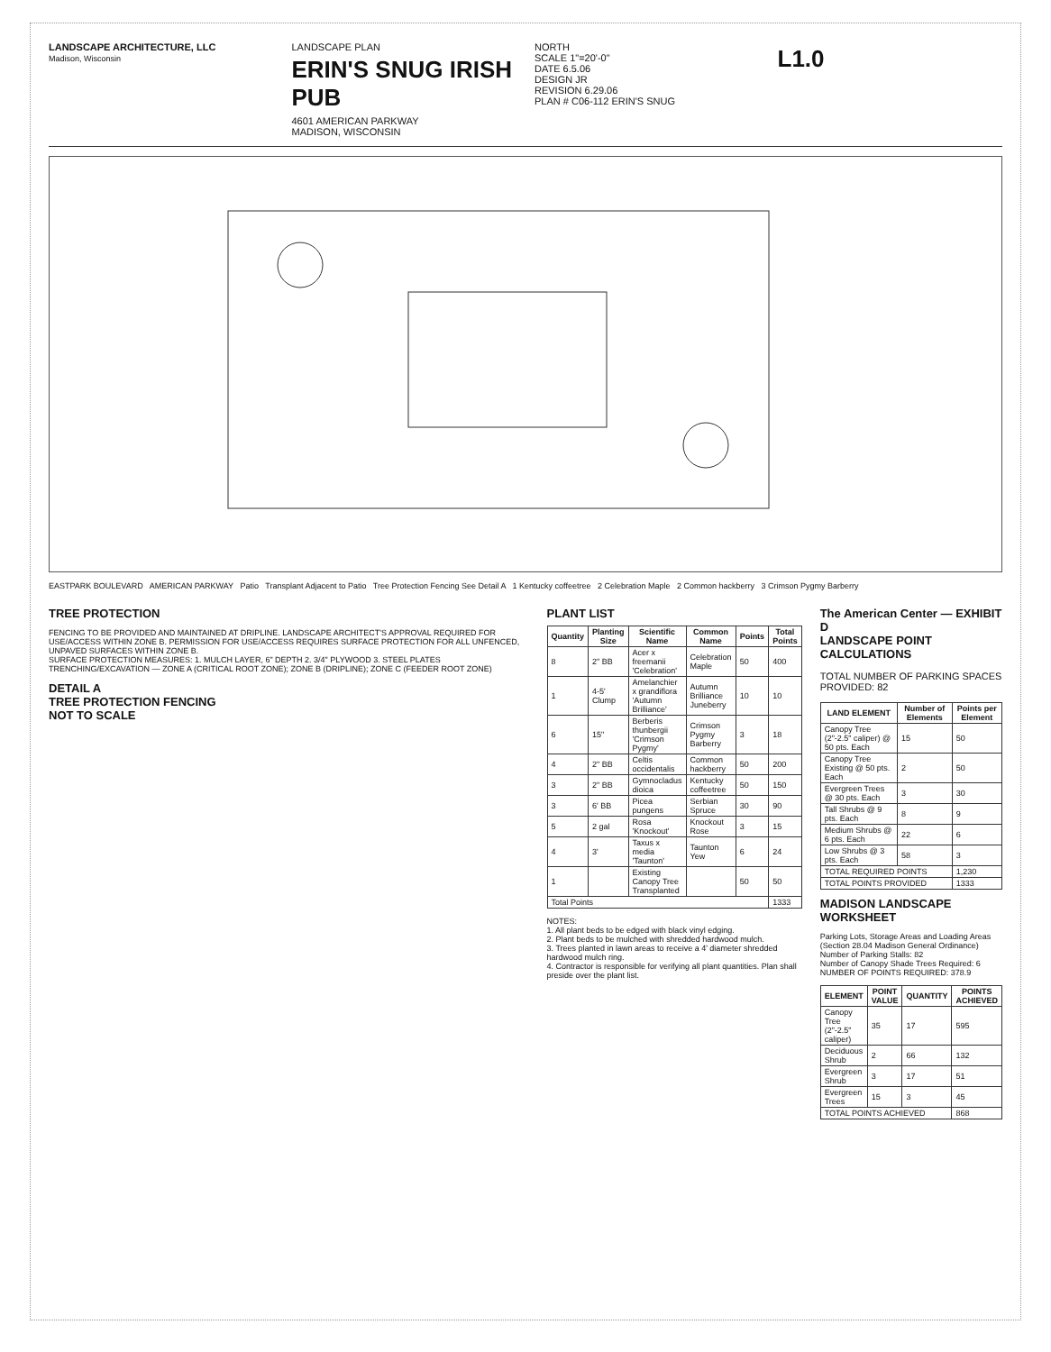LANDSCAPE ARCHITECTURE, LLC
Madison, Wisconsin
LANDSCAPE PLAN
ERIN'S SNUG IRISH PUB
4601 AMERICAN PARKWAY
MADISON, WISCONSIN
NORTH
SCALE 1"=20'-0"
DATE 6.5.06
DESIGN JR
REVISION 6.29.06
PLAN # C06-112 ERIN'S SNUG
L1.0
EASTPARK BOULEVARD AMERICAN PARKWAY Patio Transplant Adjacent to Patio Tree Protection Fencing See Detail A 1 Kentucky coffeetree 2 Celebration Maple 2 Common hackberry 3 Crimson Pygmy Barberry
TREE PROTECTION
FENCING TO BE PROVIDED AND MAINTAINED AT DRIPLINE. LANDSCAPE ARCHITECT'S APPROVAL REQUIRED FOR USE/ACCESS WITHIN ZONE B. PERMISSION FOR USE/ACCESS REQUIRES SURFACE PROTECTION FOR ALL UNFENCED, UNPAVED SURFACES WITHIN ZONE B.
SURFACE PROTECTION MEASURES: 1. MULCH LAYER, 6" DEPTH 2. 3/4" PLYWOOD 3. STEEL PLATES
TRENCHING/EXCAVATION — ZONE A (CRITICAL ROOT ZONE); ZONE B (DRIPLINE); ZONE C (FEEDER ROOT ZONE)
DETAIL A
TREE PROTECTION FENCING
NOT TO SCALE
PLANT LIST
| Quantity | Planting Size | Scientific Name | Common Name | Points | Total Points |
| --- | --- | --- | --- | --- | --- |
| 8 | 2" BB | Acer x freemanii 'Celebration' | Celebration Maple | 50 | 400 |
| 1 | 4-5' Clump | Amelanchier x grandiflora 'Autumn Brilliance' | Autumn Brilliance Juneberry | 10 | 10 |
| 6 | 15" | Berberis thunbergii 'Crimson Pygmy' | Crimson Pygmy Barberry | 3 | 18 |
| 4 | 2" BB | Celtis occidentalis | Common hackberry | 50 | 200 |
| 3 | 2" BB | Gymnocladus dioica | Kentucky coffeetree | 50 | 150 |
| 3 | 6' BB | Picea pungens | Serbian Spruce | 30 | 90 |
| 5 | 2 gal | Rosa 'Knockout' | Knockout Rose | 3 | 15 |
| 4 | 3' | Taxus x media 'Taunton' | Taunton Yew | 6 | 24 |
| 1 | | Existing Canopy Tree Transplanted | | 50 | 50 |
| Total Points | | | | | 1333 |
NOTES:
1. All plant beds to be edged with black vinyl edging.
2. Plant beds to be mulched with shredded hardwood mulch.
3. Trees planted in lawn areas to receive a 4' diameter shredded hardwood mulch ring.
4. Contractor is responsible for verifying all plant quantities. Plan shall preside over the plant list.
The American Center — EXHIBIT D
LANDSCAPE POINT CALCULATIONS
TOTAL NUMBER OF PARKING SPACES PROVIDED: 82
| LAND ELEMENT | Number of Elements | Points per Element |
| --- | --- | --- |
| Canopy Tree (2"-2.5" caliper) @ 50 pts. Each | 15 | 50 |
| Canopy Tree Existing @ 50 pts. Each | 2 | 50 |
| Evergreen Trees @ 30 pts. Each | 3 | 30 |
| Tall Shrubs @ 9 pts. Each | 8 | 9 |
| Medium Shrubs @ 6 pts. Each | 22 | 6 |
| Low Shrubs @ 3 pts. Each | 58 | 3 |
| TOTAL REQUIRED POINTS | | 1,230 |
| TOTAL POINTS PROVIDED | | 1333 |
MADISON LANDSCAPE WORKSHEET
Parking Lots, Storage Areas and Loading Areas (Section 28.04 Madison General Ordinance)
Number of Parking Stalls: 82
Number of Canopy Shade Trees Required: 6
NUMBER OF POINTS REQUIRED: 378.9
| ELEMENT | POINT VALUE | QUANTITY | POINTS ACHIEVED |
| --- | --- | --- | --- |
| Canopy Tree (2"-2.5" caliper) | 35 | 17 | 595 |
| Deciduous Shrub | 2 | 66 | 132 |
| Evergreen Shrub | 3 | 17 | 51 |
| Evergreen Trees | 15 | 3 | 45 |
| TOTAL POINTS ACHIEVED | | | 868 |